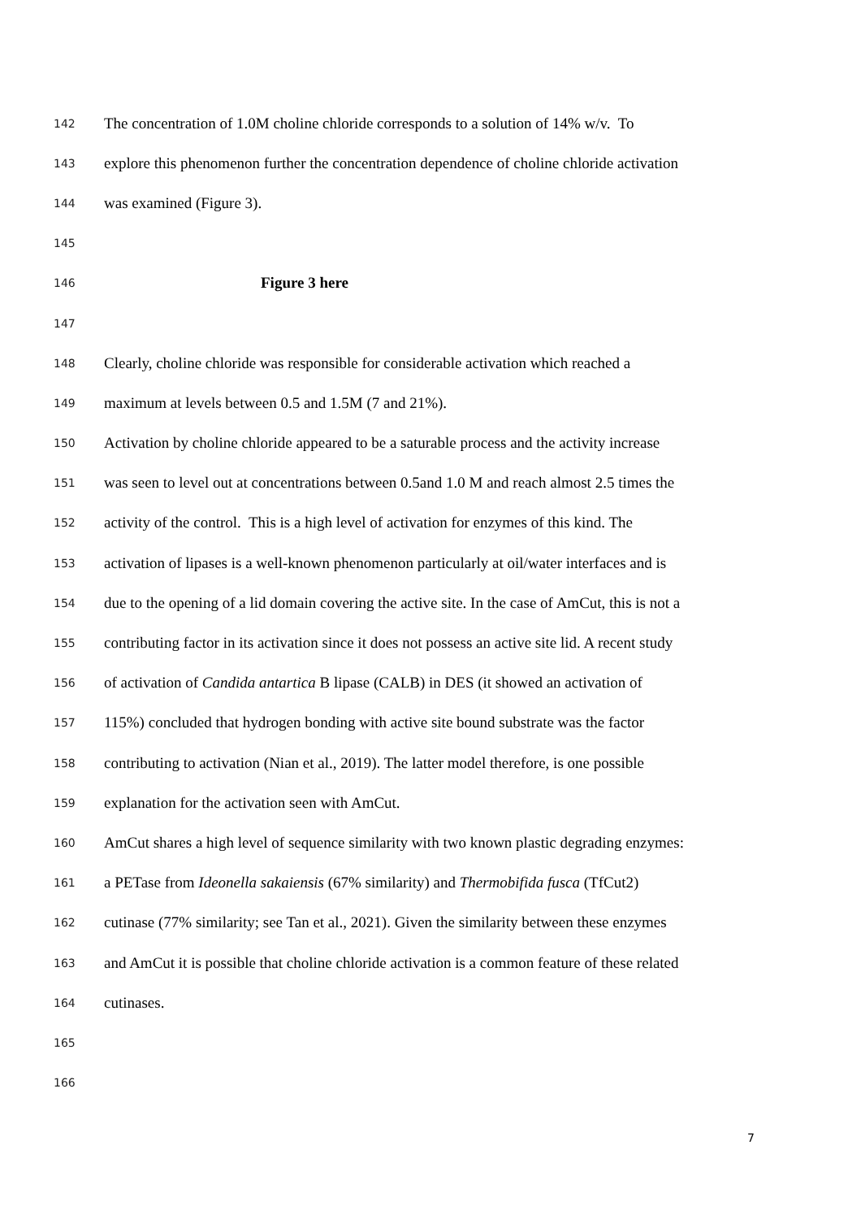142 The concentration of 1.0M choline chloride corresponds to a solution of 14% w/v. To
143 explore this phenomenon further the concentration dependence of choline chloride activation
144 was examined (Figure 3).
145
146 Figure 3 here
147
148 Clearly, choline chloride was responsible for considerable activation which reached a
149 maximum at levels between 0.5 and 1.5M (7 and 21%).
150 Activation by choline chloride appeared to be a saturable process and the activity increase
151 was seen to level out at concentrations between 0.5and 1.0 M and reach almost 2.5 times the
152 activity of the control. This is a high level of activation for enzymes of this kind. The
153 activation of lipases is a well-known phenomenon particularly at oil/water interfaces and is
154 due to the opening of a lid domain covering the active site. In the case of AmCut, this is not a
155 contributing factor in its activation since it does not possess an active site lid. A recent study
156 of activation of Candida antartica B lipase (CALB) in DES (it showed an activation of
157 115%) concluded that hydrogen bonding with active site bound substrate was the factor
158 contributing to activation (Nian et al., 2019). The latter model therefore, is one possible
159 explanation for the activation seen with AmCut.
160 AmCut shares a high level of sequence similarity with two known plastic degrading enzymes:
161 a PETase from Ideonella sakaiensis (67% similarity) and Thermobifida fusca (TfCut2)
162 cutinase (77% similarity; see Tan et al., 2021). Given the similarity between these enzymes
163 and AmCut it is possible that choline chloride activation is a common feature of these related
164 cutinases.
165
166
7